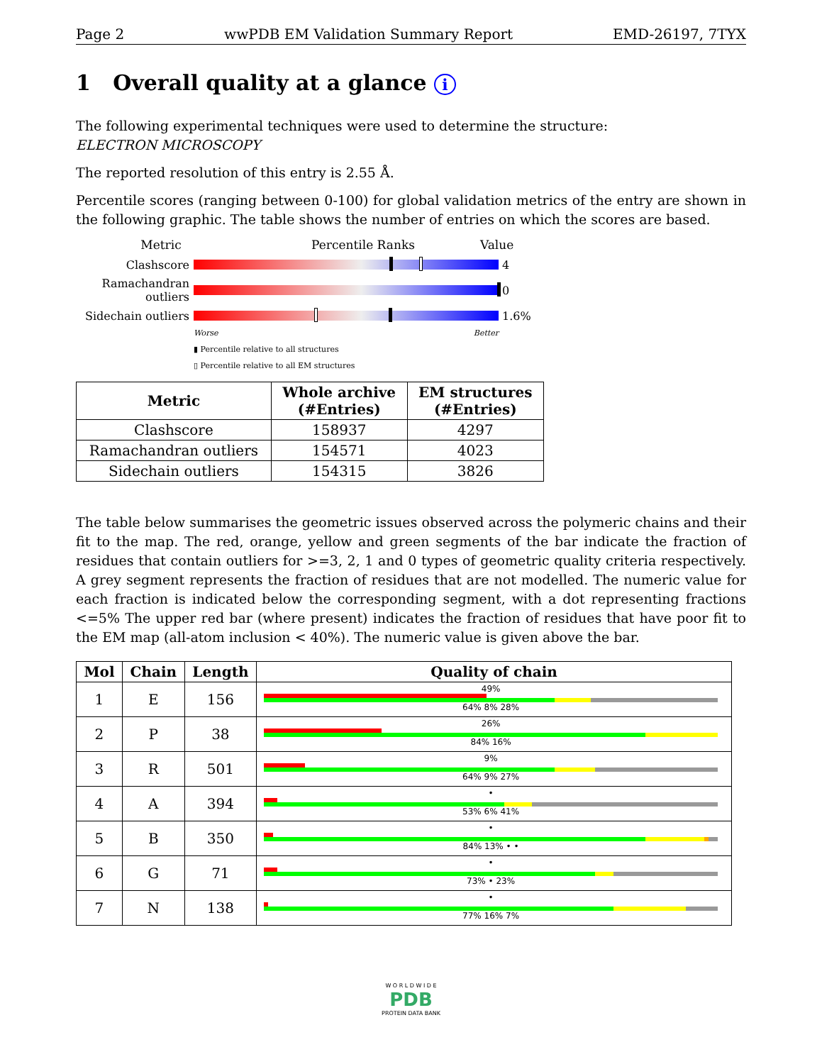Page 2 wwPDB EM Validation Summary Report EMD-26197, 7TYX
1 Overall quality at a glance i
The following experimental techniques were used to determine the structure:
ELECTRON MICROSCOPY
The reported resolution of this entry is 2.55 Å.
Percentile scores (ranging between 0-100) for global validation metrics of the entry are shown in the following graphic. The table shows the number of entries on which the scores are based.
Metric Percentile Ranks Value
Clashscore 4
Ramachandran outliers
0
Sidechain outliers
1.6%
Worse Better
▮ Percentile relative to all structures
▯ Percentile relative to all EM structures
| Metric | Whole archive (#Entries) | EM structures (#Entries) |
| --- | --- | --- |
| Clashscore | 158937 | 4297 |
| Ramachandran outliers | 154571 | 4023 |
| Sidechain outliers | 154315 | 3826 |
The table below summarises the geometric issues observed across the polymeric chains and their fit to the map. The red, orange, yellow and green segments of the bar indicate the fraction of residues that contain outliers for >=3, 2, 1 and 0 types of geometric quality criteria respectively. A grey segment represents the fraction of residues that are not modelled. The numeric value for each fraction is indicated below the corresponding segment, with a dot representing fractions <=5% The upper red bar (where present) indicates the fraction of residues that have poor fit to the EM map (all-atom inclusion < 40%). The numeric value is given above the bar.
| Mol | Chain | Length | Quality of chain |
| --- | --- | --- | --- |
| 1 | E | 156 | 49% 64% 8% 28% |
| 2 | P | 38 | 26% 84% 16% |
| 3 | R | 501 | 9% 64% 9% 27% |
| 4 | A | 394 | • 53% 6% 41% |
| 5 | B | 350 | • 84% 13% • • |
| 6 | G | 71 | • 73% • 23% |
| 7 | N | 138 | • 77% 16% 7% |
W O R L D W I D E
PDB
PROTEIN DATA BANK